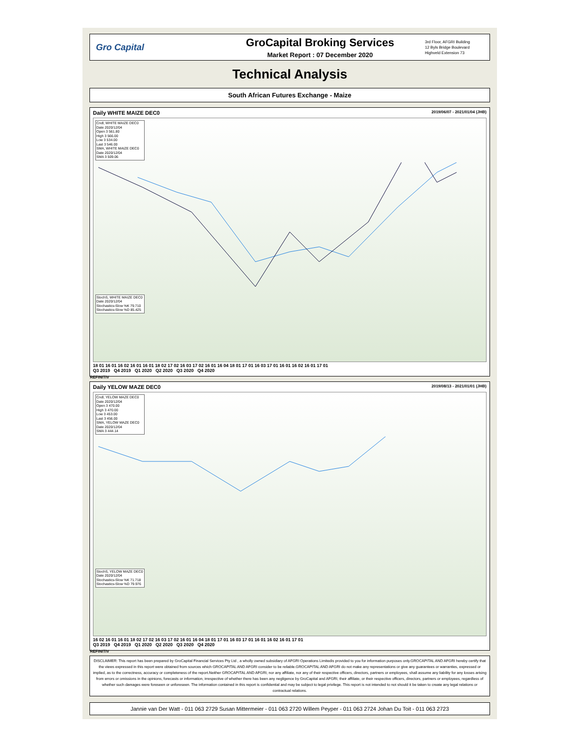Gro Capital
GroCapital Broking Services
Market Report : 07 December 2020
3rd Floor, AFGRI Building
12 Byls Bridge Boulevard
Highveld Extension 73
Technical Analysis
South African Futures Exchange - Maize
Daily WHITE MAIZE DEC0 2019/06/07 - 2021/01/04 (JHB)
Cndl, WHITE MAIZE DEC0
Date 2020/12/04
Open 3 561.80
High 3 566.00
Low 3 534.00
Last 3 546.00
SMA, WHITE MAIZE DEC0
Date 2020/12/04
SMA 3 509.06
StochS, WHITE MAIZE DEC0
Date 2020/12/04
Stochastics-Slow %K 79.710
Stochastics-Slow %D 85.425
18 01 16 01 16 02 16 01 16 01 18 02 17 02 16 03 17 02 16 01 16 04 18 01 17 01 16 03 17 01 16 01 16 02 16 01 17 01
Q3 2019 Q4 2019 Q1 2020 Q2 2020 Q3 2020 Q4 2020
REFINITIV
Daily YELOW MAZE DEC0 2019/08/13 - 2021/01/01 (JHB)
Cndl, YELOW MAZE DEC0
Date 2020/12/04
Open 3 470.00
High 3 470.00
Low 3 453.00
Last 3 456.00
SMA, YELOW MAZE DEC0
Date 2020/12/04
SMA 3 444.14
StochS, YELOW MAZE DEC0
Date 2020/12/04
Stochastics-Slow %K 71.718
Stochastics-Slow %D 79.976
16 02 16 01 16 01 18 02 17 02 16 03 17 02 16 01 16 04 18 01 17 01 16 03 17 01 16 01 16 02 16 01 17 01
Q3 2019 Q4 2019 Q1 2020 Q2 2020 Q3 2020 Q4 2020
REFINITIV
DISCLAIMER: This report has been prepared by GroCapital Financial Services Pty Ltd , a wholly owned subsidiary of AFGRI Operations Limitedis provided to you for information purposes only.GROCAPITAL AND AFGRI hereby certify that the views expressed in this report were obtained from sources which GROCAPITAL AND AFGRI consider to be reliable.GROCAPITAL AND AFGRI do not make any representations or give any guarantees or warranties, expressed or implied, as to the correctness, accuracy or completeness of the report.Neither GROCAPITAL AND AFGRI, nor any affiliate, nor any of their respective officers, directors, partners or employees, shall assume any liability for any losses arising from errors or omissions in the opinions, forecasts or information, irrespective of whether there has been any negligence by GroCapital and AFGRI, their affiliate, or their respective officers, directors, partners or employees, regardless of whether such damages were foreseen or unforeseen. The information contained in this report is confidential and may be subject to legal privilege. This report is not intended to not should it be taken to create any legal relations or contractual relations.
Jannie van Der Watt - 011 063 2729 Susan Mittermeier - 011 063 2720 Willem Peyper - 011 063 2724 Johan Du Toit - 011 063 2723